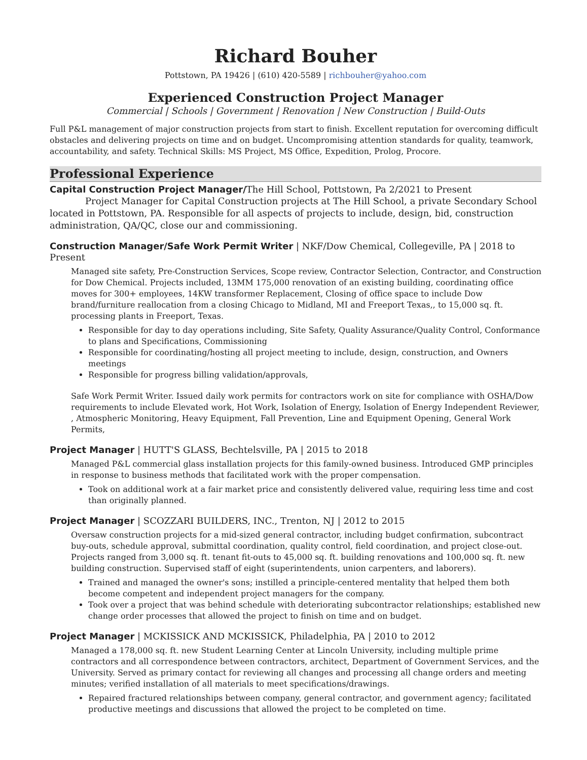Richard Bouher
Pottstown, PA 19426 | (610) 420-5589 | richbouher@yahoo.com
Experienced Construction Project Manager
Commercial | Schools | Government | Renovation | New Construction | Build-Outs
Full P&L management of major construction projects from start to finish. Excellent reputation for overcoming difficult obstacles and delivering projects on time and on budget. Uncompromising attention standards for quality, teamwork, accountability, and safety. Technical Skills: MS Project, MS Office, Expedition, Prolog, Procore.
Professional Experience
Capital Construction Project Manager/The Hill School, Pottstown, Pa 2/2021 to Present
Project Manager for Capital Construction projects at The Hill School, a private Secondary School located in Pottstown, PA. Responsible for all aspects of projects to include, design, bid, construction administration, QA/QC, close our and commissioning.
Construction Manager/Safe Work Permit Writer | NKF/Dow Chemical, Collegeville, PA | 2018 to Present
Managed site safety, Pre-Construction Services, Scope review, Contractor Selection, Contractor, and Construction for Dow Chemical. Projects included, 13MM 175,000 renovation of an existing building, coordinating office moves for 300+ employees, 14KW transformer Replacement, Closing of office space to include Dow brand/furniture reallocation from a closing Chicago to Midland, MI and Freeport Texas,, to 15,000 sq. ft. processing plants in Freeport, Texas.
Responsible for day to day operations including, Site Safety, Quality Assurance/Quality Control, Conformance to plans and Specifications, Commissioning
Responsible for coordinating/hosting all project meeting to include, design, construction, and Owners meetings
Responsible for progress billing validation/approvals,
Safe Work Permit Writer. Issued daily work permits for contractors work on site for compliance with OSHA/Dow requirements to include Elevated work, Hot Work, Isolation of Energy, Isolation of Energy Independent Reviewer, , Atmospheric Monitoring, Heavy Equipment, Fall Prevention, Line and Equipment Opening, General Work Permits,
Project Manager | HUTT'S GLASS, Bechtelsville, PA | 2015 to 2018
Managed P&L commercial glass installation projects for this family-owned business. Introduced GMP principles in response to business methods that facilitated work with the proper compensation.
Took on additional work at a fair market price and consistently delivered value, requiring less time and cost than originally planned.
Project Manager | SCOZZARI BUILDERS, INC., Trenton, NJ | 2012 to 2015
Oversaw construction projects for a mid-sized general contractor, including budget confirmation, subcontract buy-outs, schedule approval, submittal coordination, quality control, field coordination, and project close-out. Projects ranged from 3,000 sq. ft. tenant fit-outs to 45,000 sq. ft. building renovations and 100,000 sq. ft. new building construction. Supervised staff of eight (superintendents, union carpenters, and laborers).
Trained and managed the owner's sons; instilled a principle-centered mentality that helped them both become competent and independent project managers for the company.
Took over a project that was behind schedule with deteriorating subcontractor relationships; established new change order processes that allowed the project to finish on time and on budget.
Project Manager | MCKISSICK AND MCKISSICK, Philadelphia, PA | 2010 to 2012
Managed a 178,000 sq. ft. new Student Learning Center at Lincoln University, including multiple prime contractors and all correspondence between contractors, architect, Department of Government Services, and the University. Served as primary contact for reviewing all changes and processing all change orders and meeting minutes; verified installation of all materials to meet specifications/drawings.
Repaired fractured relationships between company, general contractor, and government agency; facilitated productive meetings and discussions that allowed the project to be completed on time.